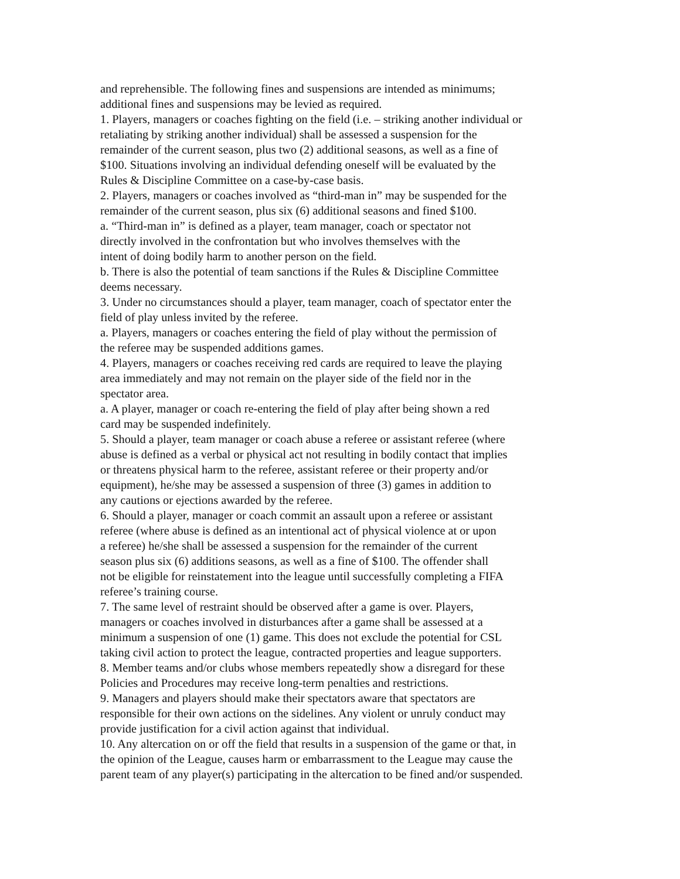and reprehensible. The following fines and suspensions are intended as minimums;
additional fines and suspensions may be levied as required.
1. Players, managers or coaches fighting on the field (i.e. – striking another individual or
retaliating by striking another individual) shall be assessed a suspension for the
remainder of the current season, plus two (2) additional seasons, as well as a fine of
$100. Situations involving an individual defending oneself will be evaluated by the
Rules & Discipline Committee on a case-by-case basis.
2. Players, managers or coaches involved as “third-man in” may be suspended for the
remainder of the current season, plus six (6) additional seasons and fined $100.
a. “Third-man in” is defined as a player, team manager, coach or spectator not
directly involved in the confrontation but who involves themselves with the
intent of doing bodily harm to another person on the field.
b. There is also the potential of team sanctions if the Rules & Discipline Committee
deems necessary.
3. Under no circumstances should a player, team manager, coach of spectator enter the
field of play unless invited by the referee.
a. Players, managers or coaches entering the field of play without the permission of
the referee may be suspended additions games.
4. Players, managers or coaches receiving red cards are required to leave the playing
area immediately and may not remain on the player side of the field nor in the
spectator area.
a. A player, manager or coach re-entering the field of play after being shown a red
card may be suspended indefinitely.
5. Should a player, team manager or coach abuse a referee or assistant referee (where
abuse is defined as a verbal or physical act not resulting in bodily contact that implies
or threatens physical harm to the referee, assistant referee or their property and/or
equipment), he/she may be assessed a suspension of three (3) games in addition to
any cautions or ejections awarded by the referee.
6. Should a player, manager or coach commit an assault upon a referee or assistant
referee (where abuse is defined as an intentional act of physical violence at or upon
a referee) he/she shall be assessed a suspension for the remainder of the current
season plus six (6) additions seasons, as well as a fine of $100. The offender shall
not be eligible for reinstatement into the league until successfully completing a FIFA
referee’s training course.
7. The same level of restraint should be observed after a game is over. Players,
managers or coaches involved in disturbances after a game shall be assessed at a
minimum a suspension of one (1) game. This does not exclude the potential for CSL
taking civil action to protect the league, contracted properties and league supporters.
8. Member teams and/or clubs whose members repeatedly show a disregard for these
Policies and Procedures may receive long-term penalties and restrictions.
9. Managers and players should make their spectators aware that spectators are
responsible for their own actions on the sidelines. Any violent or unruly conduct may
provide justification for a civil action against that individual.
10. Any altercation on or off the field that results in a suspension of the game or that, in
the opinion of the League, causes harm or embarrassment to the League may cause the
parent team of any player(s) participating in the altercation to be fined and/or suspended.